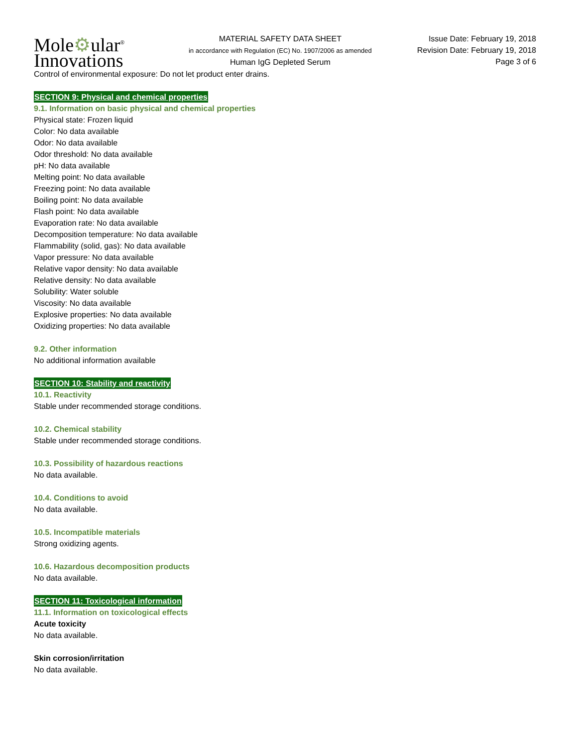Mole⚙ular<sup>®</sup>
Innovations
MATERIAL SAFETY DATA SHEET
in accordance with Regulation (EC) No. 1907/2006 as amended
Human IgG Depleted Serum
Issue Date: February 19, 2018
Revision Date: February 19, 2018
Page 3 of 6
Control of environmental exposure: Do not let product enter drains.
SECTION 9: Physical and chemical properties
9.1. Information on basic physical and chemical properties
Physical state: Frozen liquid
Color: No data available
Odor: No data available
Odor threshold: No data available
pH: No data available
Melting point: No data available
Freezing point: No data available
Boiling point: No data available
Flash point: No data available
Evaporation rate: No data available
Decomposition temperature: No data available
Flammability (solid, gas): No data available
Vapor pressure: No data available
Relative vapor density: No data available
Relative density: No data available
Solubility: Water soluble
Viscosity: No data available
Explosive properties: No data available
Oxidizing properties: No data available
9.2. Other information
No additional information available
SECTION 10: Stability and reactivity
10.1. Reactivity
Stable under recommended storage conditions.
10.2. Chemical stability
Stable under recommended storage conditions.
10.3. Possibility of hazardous reactions
No data available.
10.4. Conditions to avoid
No data available.
10.5. Incompatible materials
Strong oxidizing agents.
10.6. Hazardous decomposition products
No data available.
SECTION 11: Toxicological information
11.1. Information on toxicological effects
Acute toxicity
No data available.
Skin corrosion/irritation
No data available.